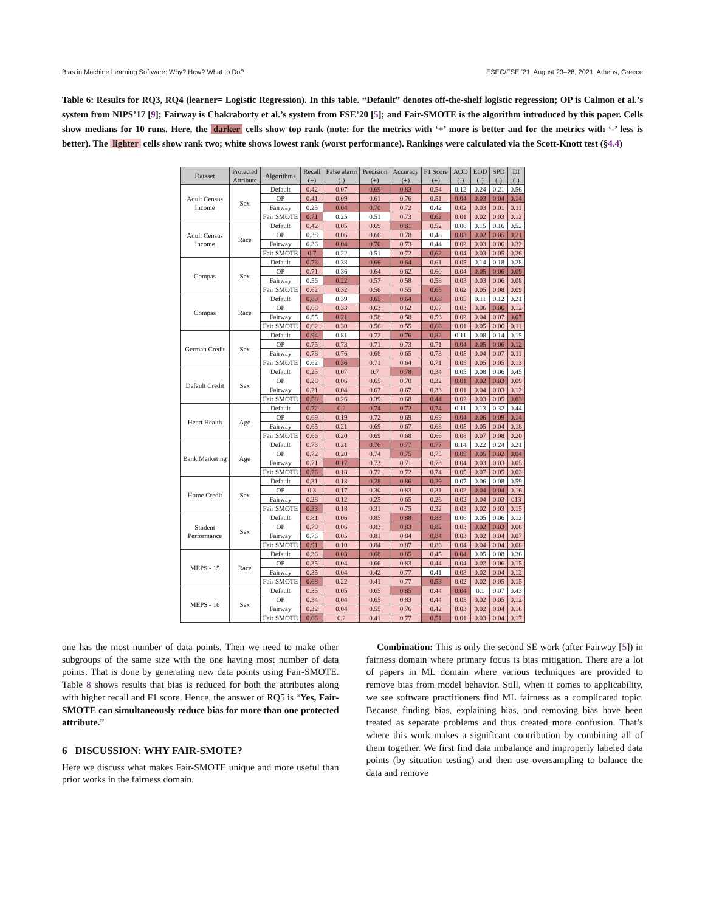Bias in Machine Learning Software: Why? How? What to Do? ESEC/FSE ’21, August 23–28, 2021, Athens, Greece
Table 6: Results for RQ3, RQ4 (learner= Logistic Regression). In this table. “Default” denotes off-the-shelf logistic regression; OP is Calmon et al.’s system from NIPS’17 [9]; Fairway is Chakraborty et al.’s system from FSE’20 [5]; and Fair-SMOTE is the algorithm introduced by this paper. Cells show medians for 10 runs. Here, the darker cells show top rank (note: for the metrics with ‘+’ more is better and for the metrics with ‘-’ less is better). The lighter cells show rank two; white shows lowest rank (worst performance). Rankings were calculated via the Scott-Knott test (§4.4)
| Dataset | Protected Attribute | Algorithms | Recall (+) | False alarm (-) | Precision (+) | Accuracy (+) | F1 Score (+) | AOD (-) | EOD (-) | SPD (-) | DI (-) |
| --- | --- | --- | --- | --- | --- | --- | --- | --- | --- | --- | --- |
| Adult Census Income | Sex | Default | 0.42 | 0.07 | 0.69 | 0.83 | 0.54 | 0.12 | 0.24 | 0.21 | 0.56 |
| | | OP | 0.41 | 0.09 | 0.61 | 0.76 | 0.51 | 0.04 | 0.03 | 0.04 | 0.14 |
| | | Fairway | 0.25 | 0.04 | 0.70 | 0.72 | 0.42 | 0.02 | 0.03 | 0.01 | 0.11 |
| | | Fair SMOTE | 0.71 | 0.25 | 0.51 | 0.73 | 0.62 | 0.01 | 0.02 | 0.03 | 0.12 |
| Adult Census Income | Race | Default | 0.42 | 0.05 | 0.69 | 0.81 | 0.52 | 0.06 | 0.15 | 0.16 | 0.52 |
| | | OP | 0.38 | 0.06 | 0.66 | 0.78 | 0.48 | 0.03 | 0.02 | 0.05 | 0.21 |
| | | Fairway | 0.36 | 0.04 | 0.70 | 0.73 | 0.44 | 0.02 | 0.03 | 0.06 | 0.32 |
| | | Fair SMOTE | 0.7 | 0.22 | 0.51 | 0.72 | 0.62 | 0.04 | 0.03 | 0.05 | 0.26 |
| Compas | Sex | Default | 0.73 | 0.38 | 0.66 | 0.64 | 0.61 | 0.05 | 0.14 | 0.18 | 0.28 |
| | | OP | 0.71 | 0.36 | 0.64 | 0.62 | 0.60 | 0.04 | 0.05 | 0.06 | 0.09 |
| | | Fairway | 0.56 | 0.22 | 0.57 | 0.58 | 0.58 | 0.03 | 0.03 | 0.06 | 0.08 |
| | | Fair SMOTE | 0.62 | 0.32 | 0.56 | 0.55 | 0.65 | 0.02 | 0.05 | 0.08 | 0.09 |
| Compas | Race | Default | 0.69 | 0.39 | 0.65 | 0.64 | 0.68 | 0.05 | 0.11 | 0.12 | 0.21 |
| | | OP | 0.68 | 0.33 | 0.63 | 0.62 | 0.67 | 0.03 | 0.06 | 0.06 | 0.12 |
| | | Fairway | 0.55 | 0.21 | 0.58 | 0.58 | 0.56 | 0.02 | 0.04 | 0.07 | 0.07 |
| | | Fair SMOTE | 0.62 | 0.30 | 0.56 | 0.55 | 0.66 | 0.01 | 0.05 | 0.06 | 0.11 |
| German Credit | Sex | Default | 0.94 | 0.81 | 0.72 | 0.76 | 0.82 | 0.11 | 0.08 | 0.14 | 0.15 |
| | | OP | 0.75 | 0.73 | 0.71 | 0.73 | 0.71 | 0.04 | 0.05 | 0.06 | 0.12 |
| | | Fairway | 0.78 | 0.76 | 0.68 | 0.65 | 0.73 | 0.05 | 0.04 | 0.07 | 0.11 |
| | | Fair SMOTE | 0.62 | 0.36 | 0.71 | 0.64 | 0.71 | 0.05 | 0.05 | 0.05 | 0.13 |
| Default Credit | Sex | Default | 0.25 | 0.07 | 0.7 | 0.78 | 0.34 | 0.05 | 0.08 | 0.06 | 0.45 |
| | | OP | 0.28 | 0.06 | 0.65 | 0.70 | 0.32 | 0.01 | 0.02 | 0.03 | 0.09 |
| | | Fairway | 0.21 | 0.04 | 0.67 | 0.67 | 0.33 | 0.01 | 0.04 | 0.03 | 0.12 |
| | | Fair SMOTE | 0.58 | 0.26 | 0.39 | 0.68 | 0.44 | 0.02 | 0.03 | 0.05 | 0.03 |
| Heart Health | Age | Default | 0.72 | 0.2 | 0.74 | 0.72 | 0.74 | 0.11 | 0.13 | 0.32 | 0.44 |
| | | OP | 0.69 | 0.19 | 0.72 | 0.69 | 0.69 | 0.04 | 0.06 | 0.09 | 0.14 |
| | | Fairway | 0.65 | 0.21 | 0.69 | 0.67 | 0.68 | 0.05 | 0.05 | 0.04 | 0.18 |
| | | Fair SMOTE | 0.66 | 0.20 | 0.69 | 0.68 | 0.66 | 0.08 | 0.07 | 0.08 | 0.20 |
| Bank Marketing | Age | Default | 0.73 | 0.21 | 0.76 | 0.77 | 0.77 | 0.14 | 0.22 | 0.24 | 0.21 |
| | | OP | 0.72 | 0.20 | 0.74 | 0.75 | 0.75 | 0.05 | 0.05 | 0.02 | 0.04 |
| | | Fairway | 0.71 | 0.17 | 0.73 | 0.71 | 0.73 | 0.04 | 0.03 | 0.03 | 0.05 |
| | | Fair SMOTE | 0.76 | 0.18 | 0.72 | 0.72 | 0.74 | 0.05 | 0.07 | 0.05 | 0.03 |
| Home Credit | Sex | Default | 0.31 | 0.18 | 0.28 | 0.86 | 0.29 | 0.07 | 0.06 | 0.08 | 0.59 |
| | | OP | 0.3 | 0.17 | 0.30 | 0.83 | 0.31 | 0.02 | 0.04 | 0.04 | 0.16 |
| | | Fairway | 0.28 | 0.12 | 0.25 | 0.65 | 0.26 | 0.02 | 0.04 | 0.03 | 013 |
| | | Fair SMOTE | 0.33 | 0.18 | 0.31 | 0.75 | 0.32 | 0.03 | 0.02 | 0.03 | 0.15 |
| Student Performance | Sex | Default | 0.81 | 0.06 | 0.85 | 0.88 | 0.83 | 0.06 | 0.05 | 0.06 | 0.12 |
| | | OP | 0.79 | 0.06 | 0.83 | 0.83 | 0.82 | 0.03 | 0.02 | 0.03 | 0.06 |
| | | Fairway | 0.76 | 0.05 | 0.81 | 0.84 | 0.84 | 0.03 | 0.02 | 0.04 | 0.07 |
| | | Fair SMOTE | 0.91 | 0.10 | 0.84 | 0.87 | 0.86 | 0.04 | 0.04 | 0.04 | 0.08 |
| MEPS - 15 | Race | Default | 0.36 | 0.03 | 0.68 | 0.85 | 0.45 | 0.04 | 0.05 | 0.08 | 0.36 |
| | | OP | 0.35 | 0.04 | 0.66 | 0.83 | 0.44 | 0.04 | 0.02 | 0.06 | 0.15 |
| | | Fairway | 0.35 | 0.04 | 0.42 | 0.77 | 0.41 | 0.03 | 0.02 | 0.04 | 0.12 |
| | | Fair SMOTE | 0.68 | 0.22 | 0.41 | 0.77 | 0.53 | 0.02 | 0.02 | 0.05 | 0.15 |
| MEPS - 16 | Sex | Default | 0.35 | 0.05 | 0.65 | 0.85 | 0.44 | 0.04 | 0.1 | 0.07 | 0.43 |
| | | OP | 0.34 | 0.04 | 0.65 | 0.83 | 0.44 | 0.05 | 0.02 | 0.05 | 0.12 |
| | | Fairway | 0.32 | 0.04 | 0.55 | 0.76 | 0.42 | 0.03 | 0.02 | 0.04 | 0.16 |
| | | Fair SMOTE | 0.66 | 0.2 | 0.41 | 0.77 | 0.51 | 0.01 | 0.03 | 0.04 | 0.17 |
one has the most number of data points. Then we need to make other subgroups of the same size with the one having most number of data points. That is done by generating new data points using Fair-SMOTE. Table 8 shows results that bias is reduced for both the attributes along with higher recall and F1 score. Hence, the answer of RQ5 is “Yes, Fair-SMOTE can simultaneously reduce bias for more than one protected attribute.”
6 DISCUSSION: WHY FAIR-SMOTE?
Here we discuss what makes Fair-SMOTE unique and more useful than prior works in the fairness domain.
Combination: This is only the second SE work (after Fairway [5]) in fairness domain where primary focus is bias mitigation. There are a lot of papers in ML domain where various techniques are provided to remove bias from model behavior. Still, when it comes to applicability, we see software practitioners find ML fairness as a complicated topic. Because finding bias, explaining bias, and removing bias have been treated as separate problems and thus created more confusion. That’s where this work makes a significant contribution by combining all of them together. We first find data imbalance and improperly labeled data points (by situation testing) and then use oversampling to balance the data and remove